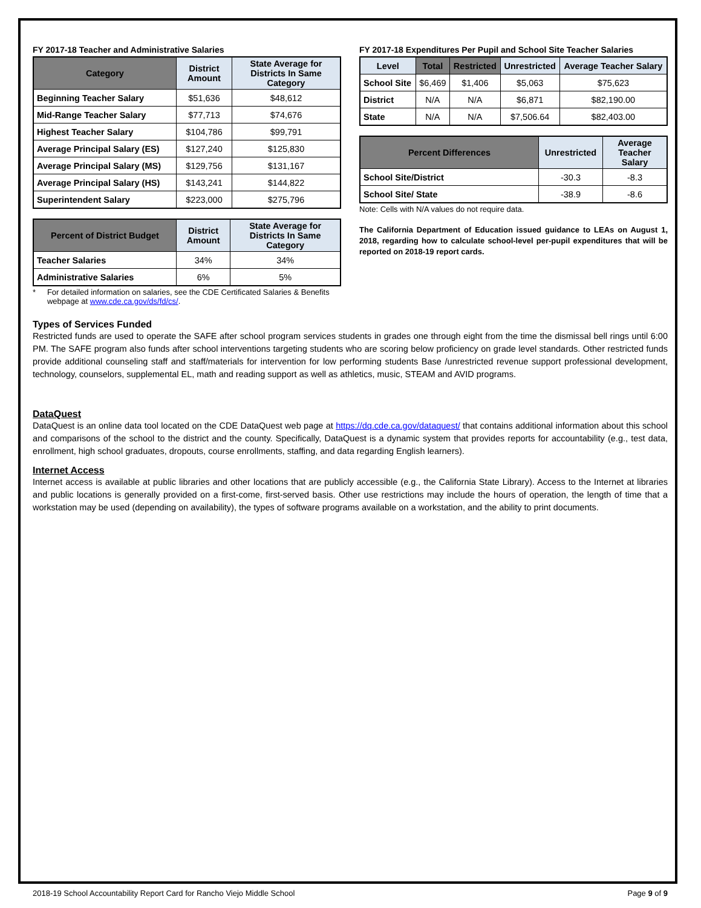FY 2017-18 Teacher and Administrative Salaries
| Category | District Amount | State Average for Districts In Same Category |
| --- | --- | --- |
| Beginning Teacher Salary | $51,636 | $48,612 |
| Mid-Range Teacher Salary | $77,713 | $74,676 |
| Highest Teacher Salary | $104,786 | $99,791 |
| Average Principal Salary (ES) | $127,240 | $125,830 |
| Average Principal Salary (MS) | $129,756 | $131,167 |
| Average Principal Salary (HS) | $143,241 | $144,822 |
| Superintendent Salary | $223,000 | $275,796 |
| Percent of District Budget | District Amount | State Average for Districts In Same Category |
| --- | --- | --- |
| Teacher Salaries | 34% | 34% |
| Administrative Salaries | 6% | 5% |
* For detailed information on salaries, see the CDE Certificated Salaries & Benefits webpage at www.cde.ca.gov/ds/fd/cs/.
FY 2017-18 Expenditures Per Pupil and School Site Teacher Salaries
| Level | Total | Restricted | Unrestricted | Average Teacher Salary |
| --- | --- | --- | --- | --- |
| School Site | $6,469 | $1,406 | $5,063 | $75,623 |
| District | N/A | N/A | $6,871 | $82,190.00 |
| State | N/A | N/A | $7,506.64 | $82,403.00 |
| Percent Differences | Unrestricted | Average Teacher Salary |
| --- | --- | --- |
| School Site/District | -30.3 | -8.3 |
| School Site/ State | -38.9 | -8.6 |
Note: Cells with N/A values do not require data.
The California Department of Education issued guidance to LEAs on August 1, 2018, regarding how to calculate school-level per-pupil expenditures that will be reported on 2018-19 report cards.
Types of Services Funded
Restricted funds are used to operate the SAFE after school program services students in grades one through eight from the time the dismissal bell rings until 6:00 PM. The SAFE program also funds after school interventions targeting students who are scoring below proficiency on grade level standards. Other restricted funds provide additional counseling staff and staff/materials for intervention for low performing students Base /unrestricted revenue support professional development, technology, counselors, supplemental EL, math and reading support as well as athletics, music, STEAM and AVID programs.
DataQuest
DataQuest is an online data tool located on the CDE DataQuest web page at https://dq.cde.ca.gov/dataquest/ that contains additional information about this school and comparisons of the school to the district and the county. Specifically, DataQuest is a dynamic system that provides reports for accountability (e.g., test data, enrollment, high school graduates, dropouts, course enrollments, staffing, and data regarding English learners).
Internet Access
Internet access is available at public libraries and other locations that are publicly accessible (e.g., the California State Library). Access to the Internet at libraries and public locations is generally provided on a first-come, first-served basis. Other use restrictions may include the hours of operation, the length of time that a workstation may be used (depending on availability), the types of software programs available on a workstation, and the ability to print documents.
2018-19 School Accountability Report Card for Rancho Viejo Middle School Page 9 of 9